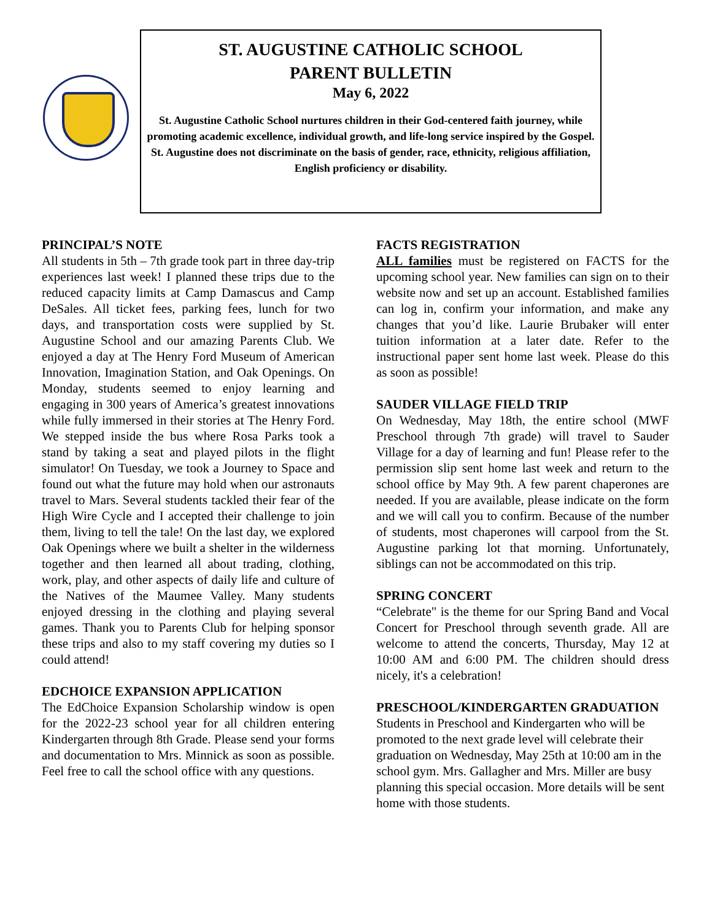ST. AUGUSTINE CATHOLIC SCHOOL
PARENT BULLETIN
May 6, 2022
St. Augustine Catholic School nurtures children in their God-centered faith journey, while promoting academic excellence, individual growth, and life-long service inspired by the Gospel.
St. Augustine does not discriminate on the basis of gender, race, ethnicity, religious affiliation, English proficiency or disability.
PRINCIPAL’S NOTE
All students in 5th – 7th grade took part in three day-trip experiences last week! I planned these trips due to the reduced capacity limits at Camp Damascus and Camp DeSales. All ticket fees, parking fees, lunch for two days, and transportation costs were supplied by St. Augustine School and our amazing Parents Club. We enjoyed a day at The Henry Ford Museum of American Innovation, Imagination Station, and Oak Openings. On Monday, students seemed to enjoy learning and engaging in 300 years of America’s greatest innovations while fully immersed in their stories at The Henry Ford. We stepped inside the bus where Rosa Parks took a stand by taking a seat and played pilots in the flight simulator! On Tuesday, we took a Journey to Space and found out what the future may hold when our astronauts travel to Mars. Several students tackled their fear of the High Wire Cycle and I accepted their challenge to join them, living to tell the tale! On the last day, we explored Oak Openings where we built a shelter in the wilderness together and then learned all about trading, clothing, work, play, and other aspects of daily life and culture of the Natives of the Maumee Valley. Many students enjoyed dressing in the clothing and playing several games. Thank you to Parents Club for helping sponsor these trips and also to my staff covering my duties so I could attend!
EDCHOICE EXPANSION APPLICATION
The EdChoice Expansion Scholarship window is open for the 2022-23 school year for all children entering Kindergarten through 8th Grade. Please send your forms and documentation to Mrs. Minnick as soon as possible. Feel free to call the school office with any questions.
FACTS REGISTRATION
ALL families must be registered on FACTS for the upcoming school year. New families can sign on to their website now and set up an account. Established families can log in, confirm your information, and make any changes that you’d like. Laurie Brubaker will enter tuition information at a later date. Refer to the instructional paper sent home last week. Please do this as soon as possible!
SAUDER VILLAGE FIELD TRIP
On Wednesday, May 18th, the entire school (MWF Preschool through 7th grade) will travel to Sauder Village for a day of learning and fun! Please refer to the permission slip sent home last week and return to the school office by May 9th. A few parent chaperones are needed. If you are available, please indicate on the form and we will call you to confirm. Because of the number of students, most chaperones will carpool from the St. Augustine parking lot that morning. Unfortunately, siblings can not be accommodated on this trip.
SPRING CONCERT
“Celebrate" is the theme for our Spring Band and Vocal Concert for Preschool through seventh grade. All are welcome to attend the concerts, Thursday, May 12 at 10:00 AM and 6:00 PM. The children should dress nicely, it's a celebration!
PRESCHOOL/KINDERGARTEN GRADUATION
Students in Preschool and Kindergarten who will be promoted to the next grade level will celebrate their graduation on Wednesday, May 25th at 10:00 am in the school gym. Mrs. Gallagher and Mrs. Miller are busy planning this special occasion. More details will be sent home with those students.